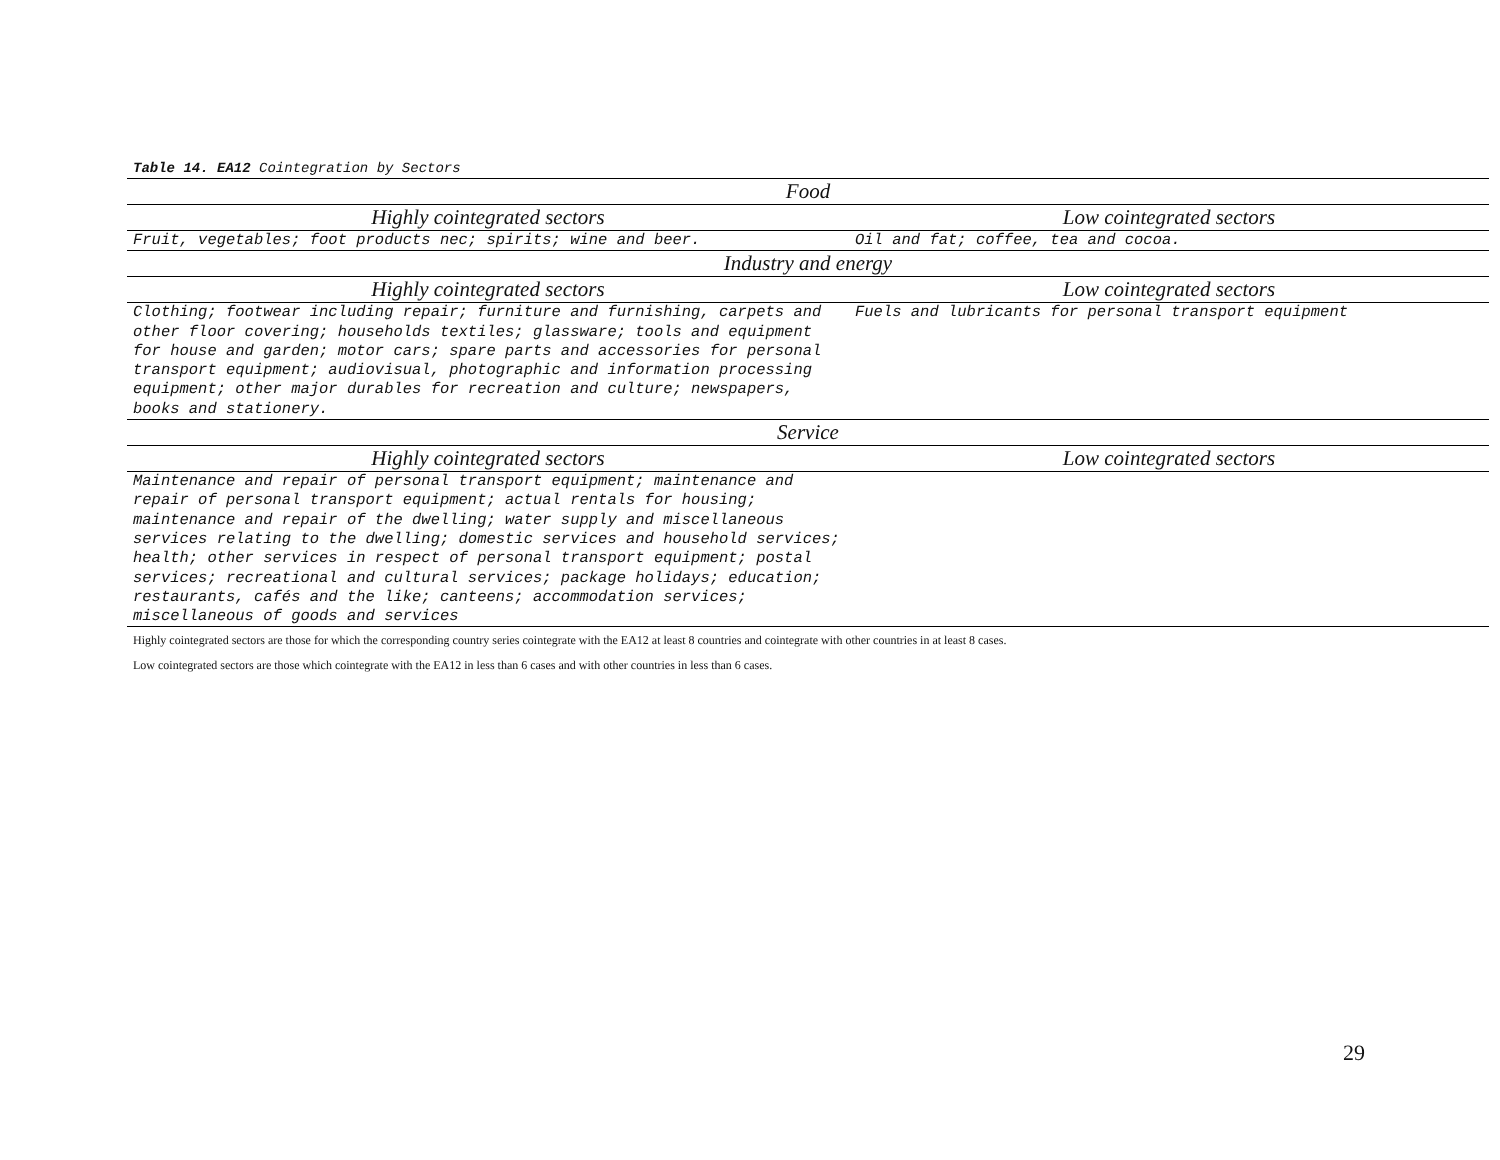Table 14. EA12 Cointegration by Sectors
| Food | |
| --- | --- |
| Highly cointegrated sectors | Low cointegrated sectors |
| Fruit, vegetables; foot products nec; spirits; wine and beer. | Oil and fat; coffee, tea and cocoa. |
| Industry and energy | |
| Highly cointegrated sectors | Low cointegrated sectors |
| Clothing; footwear including repair; furniture and furnishing, carpets and other floor covering; households textiles; glassware; tools and equipment for house and garden; motor cars; spare parts and accessories for personal transport equipment; audiovisual, photographic and information processing equipment; other major durables for recreation and culture; newspapers, books and stationery. | Fuels and lubricants for personal transport equipment |
| Service | |
| Highly cointegrated sectors | Low cointegrated sectors |
| Maintenance and repair of personal transport equipment; maintenance and repair of personal transport equipment; actual rentals for housing; maintenance and repair of the dwelling; water supply and miscellaneous services relating to the dwelling; domestic services and household services; health; other services in respect of personal transport equipment; postal services; recreational and cultural services; package holidays; education; restaurants, cafés and the like; canteens; accommodation services; miscellaneous of goods and services | |
Highly cointegrated sectors are those for which the corresponding country series cointegrate with the EA12 at least 8 countries and cointegrate with other countries in at least 8 cases.
Low cointegrated sectors are those which cointegrate with the EA12 in less than 6 cases and with other countries in less than 6 cases.
29